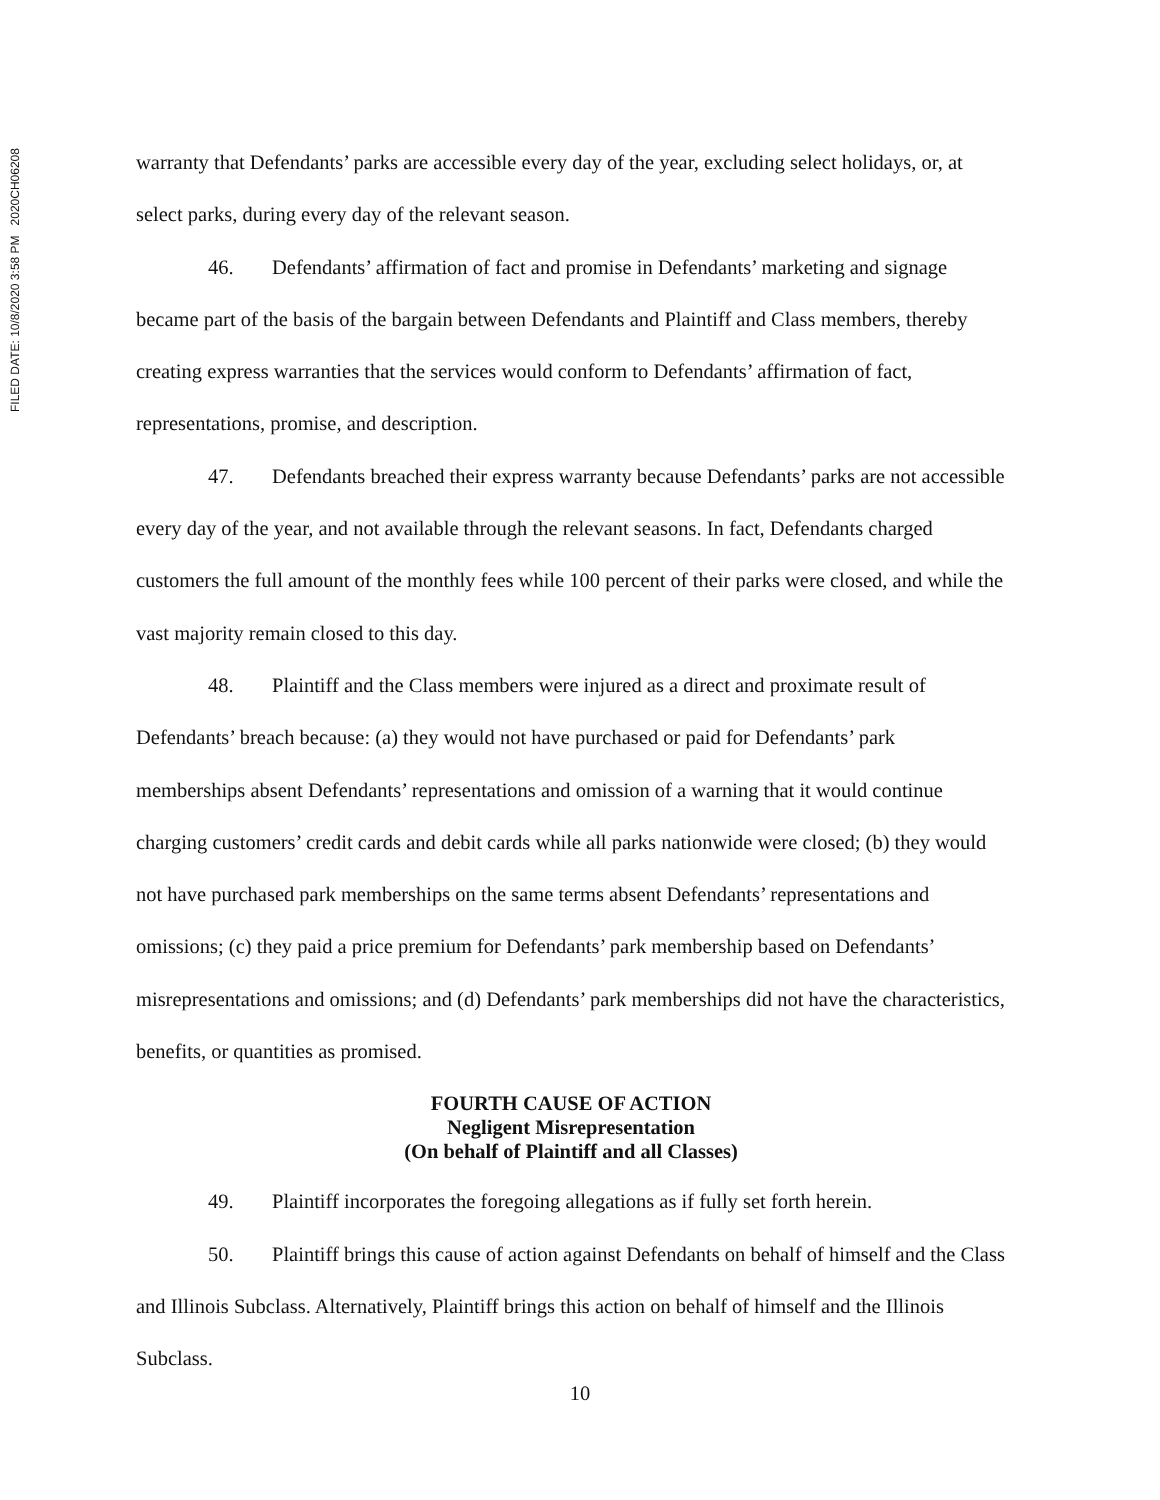FILED DATE: 10/8/2020 3:58 PM 2020CH06208
warranty that Defendants’ parks are accessible every day of the year, excluding select holidays, or, at select parks, during every day of the relevant season.
46. Defendants’ affirmation of fact and promise in Defendants’ marketing and signage became part of the basis of the bargain between Defendants and Plaintiff and Class members, thereby creating express warranties that the services would conform to Defendants’ affirmation of fact, representations, promise, and description.
47. Defendants breached their express warranty because Defendants’ parks are not accessible every day of the year, and not available through the relevant seasons. In fact, Defendants charged customers the full amount of the monthly fees while 100 percent of their parks were closed, and while the vast majority remain closed to this day.
48. Plaintiff and the Class members were injured as a direct and proximate result of Defendants’ breach because: (a) they would not have purchased or paid for Defendants’ park memberships absent Defendants’ representations and omission of a warning that it would continue charging customers’ credit cards and debit cards while all parks nationwide were closed; (b) they would not have purchased park memberships on the same terms absent Defendants’ representations and omissions; (c) they paid a price premium for Defendants’ park membership based on Defendants’ misrepresentations and omissions; and (d) Defendants’ park memberships did not have the characteristics, benefits, or quantities as promised.
FOURTH CAUSE OF ACTION
Negligent Misrepresentation
(On behalf of Plaintiff and all Classes)
49. Plaintiff incorporates the foregoing allegations as if fully set forth herein.
50. Plaintiff brings this cause of action against Defendants on behalf of himself and the Class and Illinois Subclass. Alternatively, Plaintiff brings this action on behalf of himself and the Illinois Subclass.
10